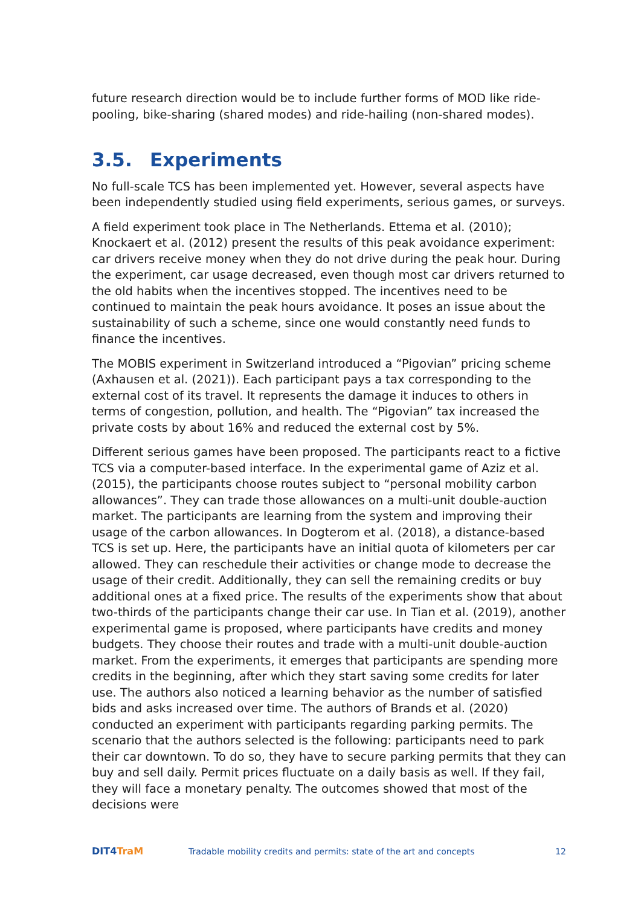future research direction would be to include further forms of MOD like ride-pooling, bike-sharing (shared modes) and ride-hailing (non-shared modes).
3.5. Experiments
No full-scale TCS has been implemented yet. However, several aspects have been independently studied using field experiments, serious games, or surveys.
A field experiment took place in The Netherlands. Ettema et al. (2010); Knockaert et al. (2012) present the results of this peak avoidance experiment: car drivers receive money when they do not drive during the peak hour. During the experiment, car usage decreased, even though most car drivers returned to the old habits when the incentives stopped. The incentives need to be continued to maintain the peak hours avoidance. It poses an issue about the sustainability of such a scheme, since one would constantly need funds to finance the incentives.
The MOBIS experiment in Switzerland introduced a “Pigovian” pricing scheme (Axhausen et al. (2021)). Each participant pays a tax corresponding to the external cost of its travel. It represents the damage it induces to others in terms of congestion, pollution, and health. The “Pigovian” tax increased the private costs by about 16% and reduced the external cost by 5%.
Different serious games have been proposed. The participants react to a fictive TCS via a computer-based interface. In the experimental game of Aziz et al. (2015), the participants choose routes subject to “personal mobility carbon allowances”. They can trade those allowances on a multi-unit double-auction market. The participants are learning from the system and improving their usage of the carbon allowances. In Dogterom et al. (2018), a distance-based TCS is set up. Here, the participants have an initial quota of kilometers per car allowed. They can reschedule their activities or change mode to decrease the usage of their credit. Additionally, they can sell the remaining credits or buy additional ones at a fixed price. The results of the experiments show that about two-thirds of the participants change their car use. In Tian et al. (2019), another experimental game is proposed, where participants have credits and money budgets. They choose their routes and trade with a multi-unit double-auction market. From the experiments, it emerges that participants are spending more credits in the beginning, after which they start saving some credits for later use. The authors also noticed a learning behavior as the number of satisfied bids and asks increased over time. The authors of Brands et al. (2020) conducted an experiment with participants regarding parking permits. The scenario that the authors selected is the following: participants need to park their car downtown. To do so, they have to secure parking permits that they can buy and sell daily. Permit prices fluctuate on a daily basis as well. If they fail, they will face a monetary penalty. The outcomes showed that most of the decisions were
DIT4TraM
Tradable mobility credits and permits: state of the art and concepts
12